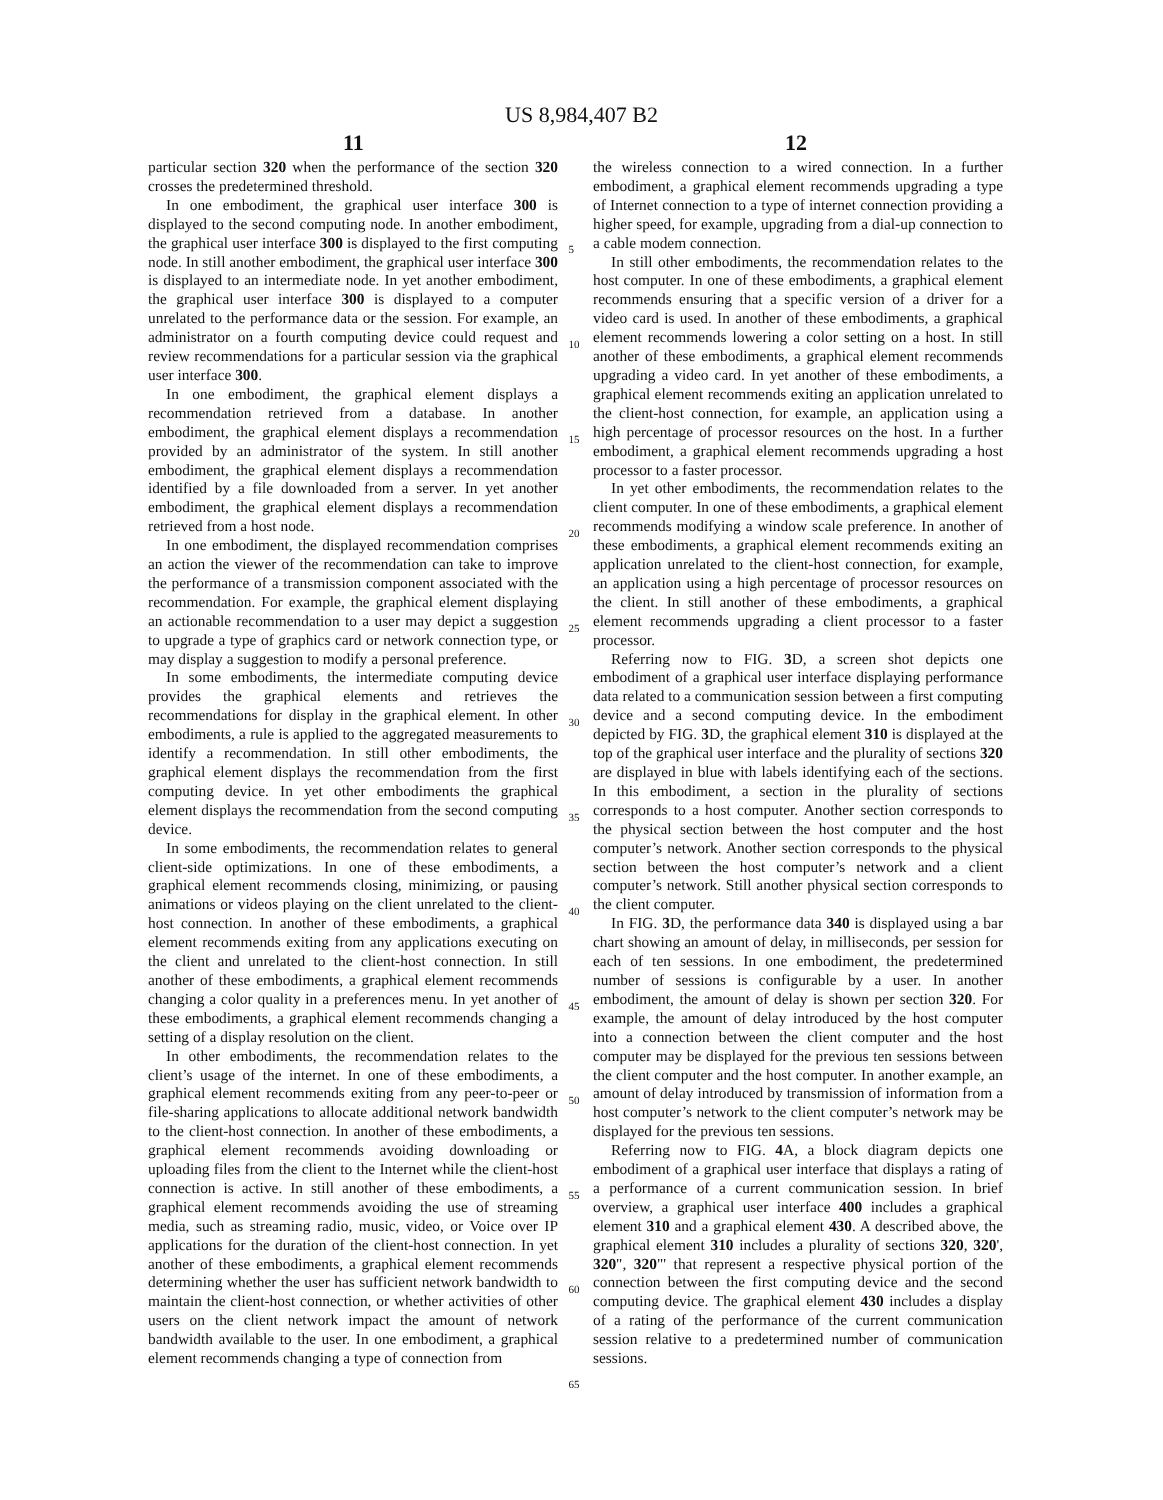US 8,984,407 B2
11 12
particular section 320 when the performance of the section 320 crosses the predetermined threshold.
In one embodiment, the graphical user interface 300 is displayed to the second computing node. In another embodiment, the graphical user interface 300 is displayed to the first computing node. In still another embodiment, the graphical user interface 300 is displayed to an intermediate node. In yet another embodiment, the graphical user interface 300 is displayed to a computer unrelated to the performance data or the session. For example, an administrator on a fourth computing device could request and review recommendations for a particular session via the graphical user interface 300.
In one embodiment, the graphical element displays a recommendation retrieved from a database. In another embodiment, the graphical element displays a recommendation provided by an administrator of the system. In still another embodiment, the graphical element displays a recommendation identified by a file downloaded from a server. In yet another embodiment, the graphical element displays a recommendation retrieved from a host node.
In one embodiment, the displayed recommendation comprises an action the viewer of the recommendation can take to improve the performance of a transmission component associated with the recommendation. For example, the graphical element displaying an actionable recommendation to a user may depict a suggestion to upgrade a type of graphics card or network connection type, or may display a suggestion to modify a personal preference.
In some embodiments, the intermediate computing device provides the graphical elements and retrieves the recommendations for display in the graphical element. In other embodiments, a rule is applied to the aggregated measurements to identify a recommendation. In still other embodiments, the graphical element displays the recommendation from the first computing device. In yet other embodiments the graphical element displays the recommendation from the second computing device.
In some embodiments, the recommendation relates to general client-side optimizations. In one of these embodiments, a graphical element recommends closing, minimizing, or pausing animations or videos playing on the client unrelated to the client-host connection. In another of these embodiments, a graphical element recommends exiting from any applications executing on the client and unrelated to the client-host connection. In still another of these embodiments, a graphical element recommends changing a color quality in a preferences menu. In yet another of these embodiments, a graphical element recommends changing a setting of a display resolution on the client.
In other embodiments, the recommendation relates to the client’s usage of the internet. In one of these embodiments, a graphical element recommends exiting from any peer-to-peer or file-sharing applications to allocate additional network bandwidth to the client-host connection. In another of these embodiments, a graphical element recommends avoiding downloading or uploading files from the client to the Internet while the client-host connection is active. In still another of these embodiments, a graphical element recommends avoiding the use of streaming media, such as streaming radio, music, video, or Voice over IP applications for the duration of the client-host connection. In yet another of these embodiments, a graphical element recommends determining whether the user has sufficient network bandwidth to maintain the client-host connection, or whether activities of other users on the client network impact the amount of network bandwidth available to the user. In one embodiment, a graphical element recommends changing a type of connection from
5
10
15
20
25
30
35
40
45
50
55
60
65
the wireless connection to a wired connection. In a further embodiment, a graphical element recommends upgrading a type of Internet connection to a type of internet connection providing a higher speed, for example, upgrading from a dial-up connection to a cable modem connection.
In still other embodiments, the recommendation relates to the host computer. In one of these embodiments, a graphical element recommends ensuring that a specific version of a driver for a video card is used. In another of these embodiments, a graphical element recommends lowering a color setting on a host. In still another of these embodiments, a graphical element recommends upgrading a video card. In yet another of these embodiments, a graphical element recommends exiting an application unrelated to the client-host connection, for example, an application using a high percentage of processor resources on the host. In a further embodiment, a graphical element recommends upgrading a host processor to a faster processor.
In yet other embodiments, the recommendation relates to the client computer. In one of these embodiments, a graphical element recommends modifying a window scale preference. In another of these embodiments, a graphical element recommends exiting an application unrelated to the client-host connection, for example, an application using a high percentage of processor resources on the client. In still another of these embodiments, a graphical element recommends upgrading a client processor to a faster processor.
Referring now to FIG. 3 D, a screen shot depicts one embodiment of a graphical user interface displaying performance data related to a communication session between a first computing device and a second computing device. In the embodiment depicted by FIG. 3 D, the graphical element 310 is displayed at the top of the graphical user interface and the plurality of sections 320 are displayed in blue with labels identifying each of the sections. In this embodiment, a section in the plurality of sections corresponds to a host computer. Another section corresponds to the physical section between the host computer and the host computer’s network. Another section corresponds to the physical section between the host computer’s network and a client computer’s network. Still another physical section corresponds to the client computer.
In FIG. 3 D, the performance data 340 is displayed using a bar chart showing an amount of delay, in milliseconds, per session for each of ten sessions. In one embodiment, the predetermined number of sessions is configurable by a user. In another embodiment, the amount of delay is shown per section 320. For example, the amount of delay introduced by the host computer into a connection between the client computer and the host computer may be displayed for the previous ten sessions between the client computer and the host computer. In another example, an amount of delay introduced by transmission of information from a host computer’s network to the client computer’s network may be displayed for the previous ten sessions.
Referring now to FIG. 4 A, a block diagram depicts one embodiment of a graphical user interface that displays a rating of a performance of a current communication session. In brief overview, a graphical user interface 400 includes a graphical element 310 and a graphical element 430. A described above, the graphical element 310 includes a plurality of sections 320, 320', 320", 320"' that represent a respective physical portion of the connection between the first computing device and the second computing device. The graphical element 430 includes a display of a rating of the performance of the current communication session relative to a predetermined number of communication sessions.